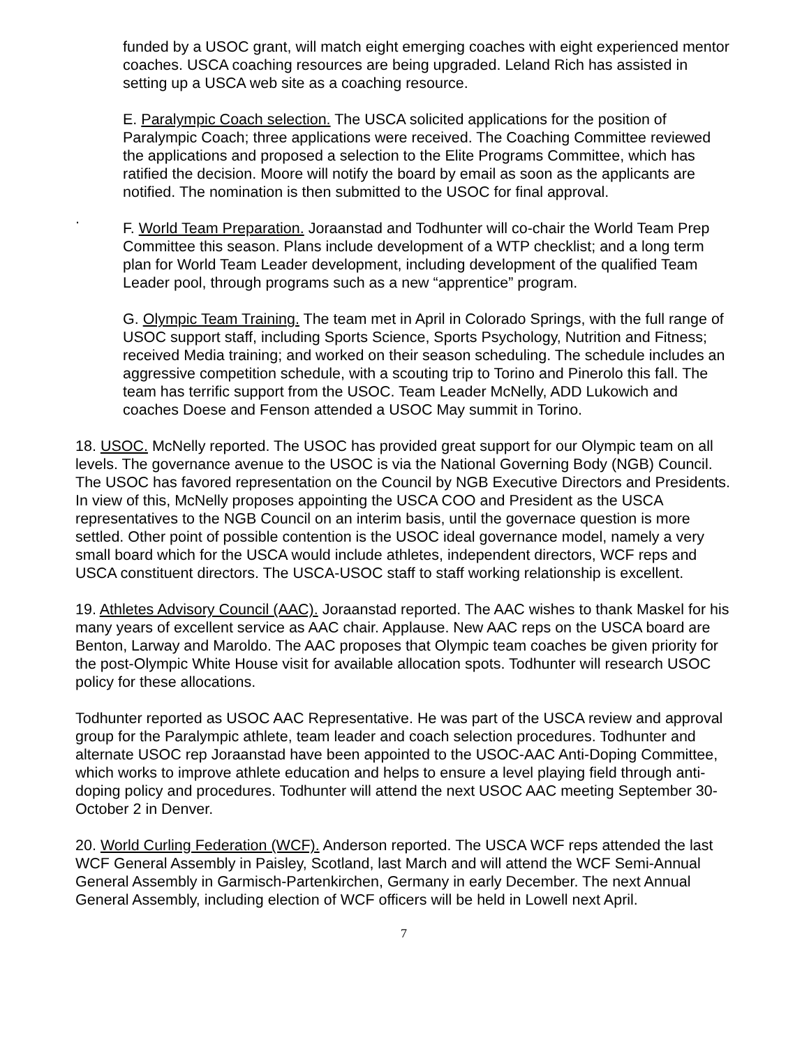funded by a USOC grant, will match eight emerging coaches with eight experienced mentor coaches. USCA coaching resources are being upgraded. Leland Rich has assisted in setting up a USCA web site as a coaching resource.
E. Paralympic Coach selection. The USCA solicited applications for the position of Paralympic Coach; three applications were received. The Coaching Committee reviewed the applications and proposed a selection to the Elite Programs Committee, which has ratified the decision. Moore will notify the board by email as soon as the applicants are notified. The nomination is then submitted to the USOC for final approval.
.
F. World Team Preparation. Joraanstad and Todhunter will co-chair the World Team Prep Committee this season. Plans include development of a WTP checklist; and a long term plan for World Team Leader development, including development of the qualified Team Leader pool, through programs such as a new “apprentice” program.
G. Olympic Team Training. The team met in April in Colorado Springs, with the full range of USOC support staff, including Sports Science, Sports Psychology, Nutrition and Fitness; received Media training; and worked on their season scheduling. The schedule includes an aggressive competition schedule, with a scouting trip to Torino and Pinerolo this fall. The team has terrific support from the USOC. Team Leader McNelly, ADD Lukowich and coaches Doese and Fenson attended a USOC May summit in Torino.
18. USOC. McNelly reported. The USOC has provided great support for our Olympic team on all levels. The governance avenue to the USOC is via the National Governing Body (NGB) Council. The USOC has favored representation on the Council by NGB Executive Directors and Presidents. In view of this, McNelly proposes appointing the USCA COO and President as the USCA representatives to the NGB Council on an interim basis, until the governace question is more settled. Other point of possible contention is the USOC ideal governance model, namely a very small board which for the USCA would include athletes, independent directors, WCF reps and USCA constituent directors. The USCA-USOC staff to staff working relationship is excellent.
19. Athletes Advisory Council (AAC). Joraanstad reported. The AAC wishes to thank Maskel for his many years of excellent service as AAC chair. Applause. New AAC reps on the USCA board are Benton, Larway and Maroldo. The AAC proposes that Olympic team coaches be given priority for the post-Olympic White House visit for available allocation spots. Todhunter will research USOC policy for these allocations.
Todhunter reported as USOC AAC Representative. He was part of the USCA review and approval group for the Paralympic athlete, team leader and coach selection procedures. Todhunter and alternate USOC rep Joraanstad have been appointed to the USOC-AAC Anti-Doping Committee, which works to improve athlete education and helps to ensure a level playing field through anti-doping policy and procedures. Todhunter will attend the next USOC AAC meeting September 30-October 2 in Denver.
20. World Curling Federation (WCF). Anderson reported. The USCA WCF reps attended the last WCF General Assembly in Paisley, Scotland, last March and will attend the WCF Semi-Annual General Assembly in Garmisch-Partenkirchen, Germany in early December. The next Annual General Assembly, including election of WCF officers will be held in Lowell next April.
7